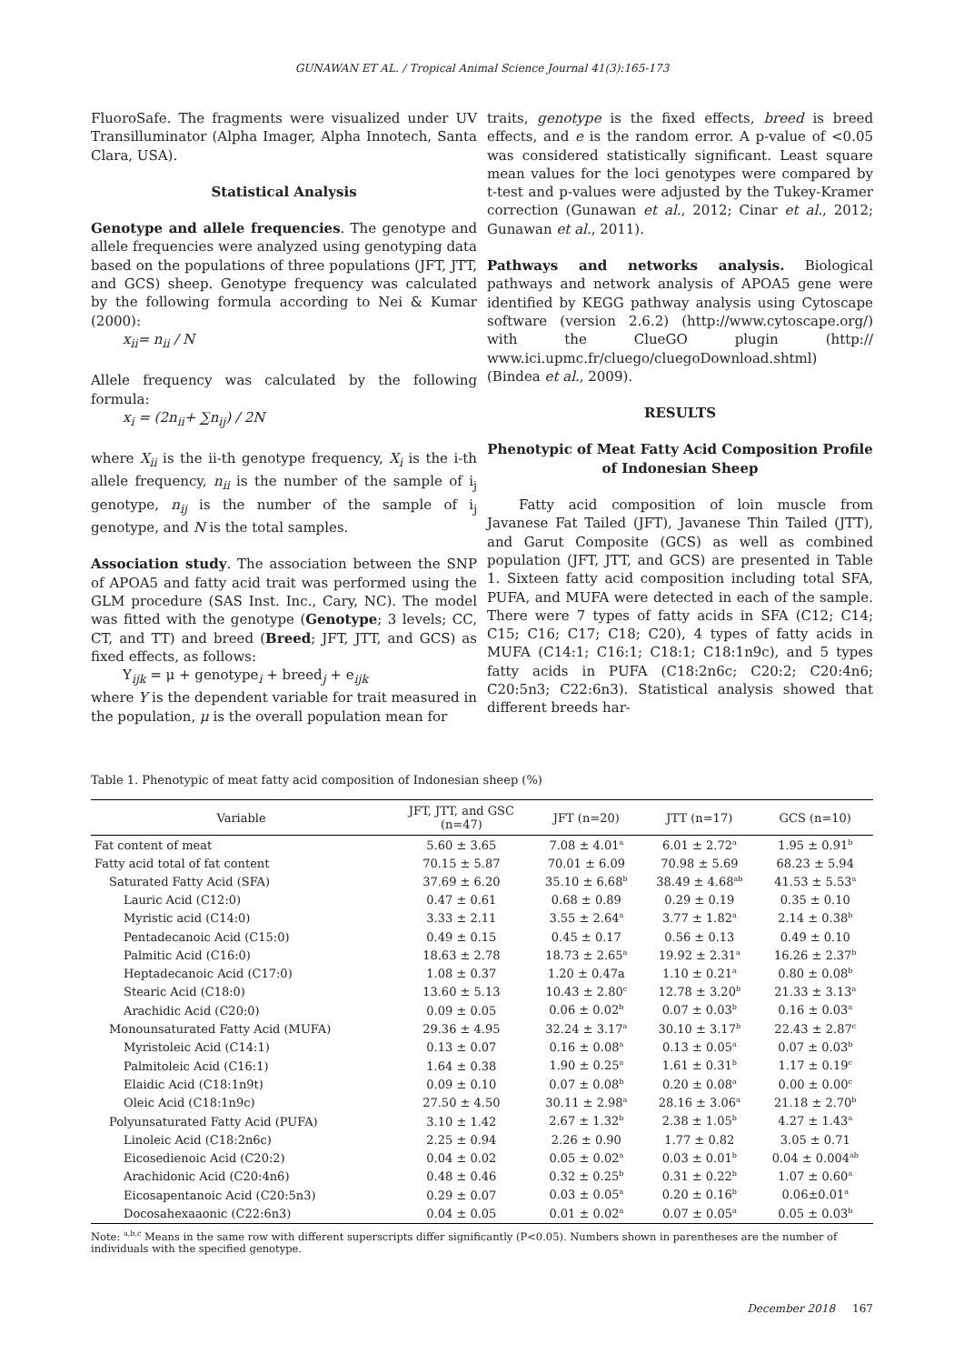GUNAWAN ET AL. / Tropical Animal Science Journal 41(3):165-173
FluoroSafe. The fragments were visualized under UV Transilluminator (Alpha Imager, Alpha Innotech, Santa Clara, USA).
Statistical Analysis
Genotype and allele frequencies. The genotype and allele frequencies were analyzed using genotyping data based on the populations of three populations (JFT, JTT, and GCS) sheep. Genotype frequency was calculated by the following formula according to Nei & Kumar (2000):
x<sub>ii</sub>= n<sub>ii</sub> / N
Allele frequency was calculated by the following formula:
x<sub>i</sub> = (2n<sub>ii</sub>+ ∑n<sub>ij</sub>) / 2N
where X<sub>ii</sub> is the ii-th genotype frequency, X<sub>i</sub> is the i-th allele frequency, n<sub>ii</sub> is the number of the sample of i<sub>j</sub> genotype, n<sub>ij</sub> is the number of the sample of i<sub>j</sub> genotype, and N is the total samples.
Association study. The association between the SNP of APOA5 and fatty acid trait was performed using the GLM procedure (SAS Inst. Inc., Cary, NC). The model was fitted with the genotype (Genotype; 3 levels; CC, CT, and TT) and breed (Breed; JFT, JTT, and GCS) as fixed effects, as follows:
Y<sub>ijk</sub> = μ + genotype<sub>i</sub> + breed<sub>j</sub> + e<sub>ijk</sub>
where Y is the dependent variable for trait measured in the population, μ is the overall population mean for
traits, genotype is the fixed effects, breed is breed effects, and e is the random error. A p-value of <0.05 was considered statistically significant. Least square mean values for the loci genotypes were compared by t-test and p-values were adjusted by the Tukey-Kramer correction (Gunawan et al., 2012; Cinar et al., 2012; Gunawan et al., 2011).
Pathways and networks analysis. Biological pathways and network analysis of APOA5 gene were identified by KEGG pathway analysis using Cytoscape software (version 2.6.2) (http://www.cytoscape.org/) with the ClueGO plugin (http:// www.ici.upmc.fr/cluego/cluegoDownload.shtml) (Bindea et al., 2009).
RESULTS
Phenotypic of Meat Fatty Acid Composition Profile of Indonesian Sheep
Fatty acid composition of loin muscle from Javanese Fat Tailed (JFT), Javanese Thin Tailed (JTT), and Garut Composite (GCS) as well as combined population (JFT, JTT, and GCS) are presented in Table 1. Sixteen fatty acid composition including total SFA, PUFA, and MUFA were detected in each of the sample. There were 7 types of fatty acids in SFA (C12; C14; C15; C16; C17; C18; C20), 4 types of fatty acids in MUFA (C14:1; C16:1; C18:1; C18:1n9c), and 5 types fatty acids in PUFA (C18:2n6c; C20:2; C20:4n6; C20:5n3; C22:6n3). Statistical analysis showed that different breeds har-
Table 1. Phenotypic of meat fatty acid composition of Indonesian sheep (%)
| Variable | JFT, JTT, and GSC (n=47) | JFT (n=20) | JTT (n=17) | GCS (n=10) |
| --- | --- | --- | --- | --- |
| Fat content of meat | 5.60 ± 3.65 | 7.08 ± 4.01<sup>a</sup> | 6.01 ± 2.72<sup>a</sup> | 1.95 ± 0.91<sup>b</sup> |
| Fatty acid total of fat content | 70.15 ± 5.87 | 70.01 ± 6.09 | 70.98 ± 5.69 | 68.23 ± 5.94 |
| Saturated Fatty Acid (SFA) | 37.69 ± 6.20 | 35.10 ± 6.68<sup>b</sup> | 38.49 ± 4.68<sup>ab</sup> | 41.53 ± 5.53<sup>a</sup> |
| Lauric Acid (C12:0) | 0.47 ± 0.61 | 0.68 ± 0.89 | 0.29 ± 0.19 | 0.35 ± 0.10 |
| Myristic acid (C14:0) | 3.33 ± 2.11 | 3.55 ± 2.64<sup>a</sup> | 3.77 ± 1.82<sup>a</sup> | 2.14 ± 0.38<sup>b</sup> |
| Pentadecanoic Acid (C15:0) | 0.49 ± 0.15 | 0.45 ± 0.17 | 0.56 ± 0.13 | 0.49 ± 0.10 |
| Palmitic Acid (C16:0) | 18.63 ± 2.78 | 18.73 ± 2.65<sup>a</sup> | 19.92 ± 2.31<sup>a</sup> | 16.26 ± 2.37<sup>b</sup> |
| Heptadecanoic Acid (C17:0) | 1.08 ± 0.37 | 1.20 ± 0.47a | 1.10 ± 0.21<sup>a</sup> | 0.80 ± 0.08<sup>b</sup> |
| Stearic Acid (C18:0) | 13.60 ± 5.13 | 10.43 ± 2.80<sup>c</sup> | 12.78 ± 3.20<sup>b</sup> | 21.33 ± 3.13<sup>a</sup> |
| Arachidic Acid (C20:0) | 0.09 ± 0.05 | 0.06 ± 0.02<sup>b</sup> | 0.07 ± 0.03<sup>b</sup> | 0.16 ± 0.03<sup>a</sup> |
| Monounsaturated Fatty Acid (MUFA) | 29.36 ± 4.95 | 32.24 ± 3.17<sup>a</sup> | 30.10 ± 3.17<sup>b</sup> | 22.43 ± 2.87<sup>c</sup> |
| Myristoleic Acid (C14:1) | 0.13 ± 0.07 | 0.16 ± 0.08<sup>a</sup> | 0.13 ± 0.05<sup>a</sup> | 0.07 ± 0.03<sup>b</sup> |
| Palmitoleic Acid (C16:1) | 1.64 ± 0.38 | 1.90 ± 0.25<sup>a</sup> | 1.61 ± 0.31<sup>b</sup> | 1.17 ± 0.19<sup>c</sup> |
| Elaidic Acid (C18:1n9t) | 0.09 ± 0.10 | 0.07 ± 0.08<sup>b</sup> | 0.20 ± 0.08<sup>a</sup> | 0.00 ± 0.00<sup>c</sup> |
| Oleic Acid (C18:1n9c) | 27.50 ± 4.50 | 30.11 ± 2.98<sup>a</sup> | 28.16 ± 3.06<sup>a</sup> | 21.18 ± 2.70<sup>b</sup> |
| Polyunsaturated Fatty Acid (PUFA) | 3.10 ± 1.42 | 2.67 ± 1.32<sup>b</sup> | 2.38 ± 1.05<sup>b</sup> | 4.27 ± 1.43<sup>a</sup> |
| Linoleic Acid (C18:2n6c) | 2.25 ± 0.94 | 2.26 ± 0.90 | 1.77 ± 0.82 | 3.05 ± 0.71 |
| Eicosedienoic Acid (C20:2) | 0.04 ± 0.02 | 0.05 ± 0.02<sup>a</sup> | 0.03 ± 0.01<sup>b</sup> | 0.04 ± 0.004<sup>ab</sup> |
| Arachidonic Acid (C20:4n6) | 0.48 ± 0.46 | 0.32 ± 0.25<sup>b</sup> | 0.31 ± 0.22<sup>b</sup> | 1.07 ± 0.60<sup>a</sup> |
| Eicosapentanoic Acid (C20:5n3) | 0.29 ± 0.07 | 0.03 ± 0.05<sup>a</sup> | 0.20 ± 0.16<sup>b</sup> | 0.06±0.01<sup>a</sup> |
| Docosahexaaonic (C22:6n3) | 0.04 ± 0.05 | 0.01 ± 0.02<sup>a</sup> | 0.07 ± 0.05<sup>a</sup> | 0.05 ± 0.03<sup>b</sup> |
Note: <sup>a,b,c</sup> Means in the same row with different superscripts differ significantly (P<0.05). Numbers shown in parentheses are the number of individuals with the specified genotype.
December 2018 167